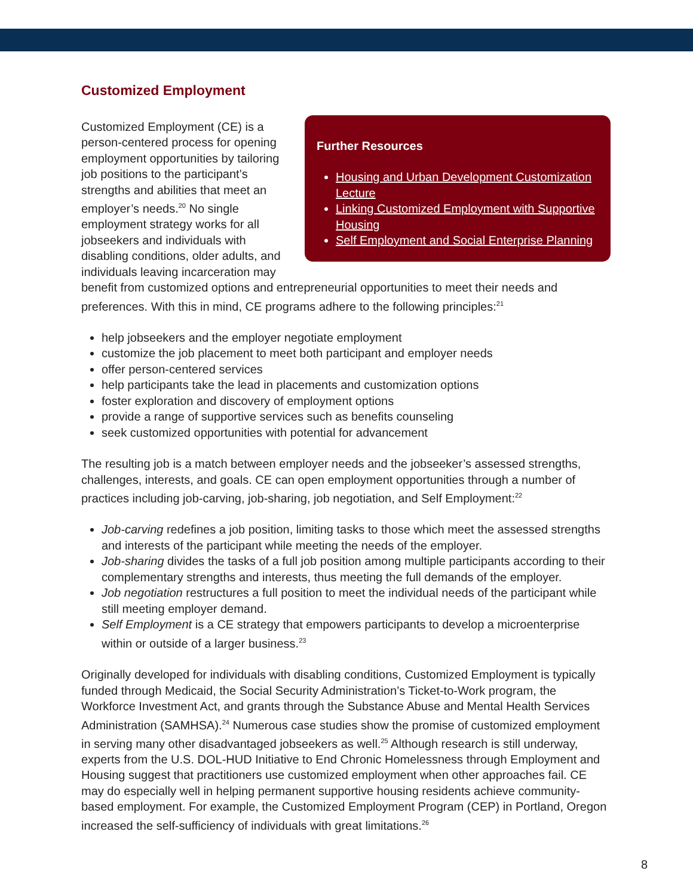Customized Employment
Further Resources
Housing and Urban Development Customization Lecture
Linking Customized Employment with Supportive Housing
Self Employment and Social Enterprise Planning
Customized Employment (CE) is a person-centered process for opening employment opportunities by tailoring job positions to the participant’s strengths and abilities that meet an employer’s needs.<sup>20</sup> No single employment strategy works for all jobseekers and individuals with disabling conditions, older adults, and individuals leaving incarceration may benefit from customized options and entrepreneurial opportunities to meet their needs and preferences. With this in mind, CE programs adhere to the following principles:<sup>21</sup>
help jobseekers and the employer negotiate employment
customize the job placement to meet both participant and employer needs
offer person-centered services
help participants take the lead in placements and customization options
foster exploration and discovery of employment options
provide a range of supportive services such as benefits counseling
seek customized opportunities with potential for advancement
The resulting job is a match between employer needs and the jobseeker’s assessed strengths, challenges, interests, and goals. CE can open employment opportunities through a number of practices including job-carving, job-sharing, job negotiation, and Self Employment:<sup>22</sup>
Job-carving redefines a job position, limiting tasks to those which meet the assessed strengths and interests of the participant while meeting the needs of the employer.
Job-sharing divides the tasks of a full job position among multiple participants according to their complementary strengths and interests, thus meeting the full demands of the employer.
Job negotiation restructures a full position to meet the individual needs of the participant while still meeting employer demand.
Self Employment is a CE strategy that empowers participants to develop a microenterprise within or outside of a larger business.<sup>23</sup>
Originally developed for individuals with disabling conditions, Customized Employment is typically funded through Medicaid, the Social Security Administration’s Ticket-to-Work program, the Workforce Investment Act, and grants through the Substance Abuse and Mental Health Services Administration (SAMHSA).<sup>24</sup> Numerous case studies show the promise of customized employment in serving many other disadvantaged jobseekers as well.<sup>25</sup> Although research is still underway, experts from the U.S. DOL-HUD Initiative to End Chronic Homelessness through Employment and Housing suggest that practitioners use customized employment when other approaches fail. CE may do especially well in helping permanent supportive housing residents achieve community-based employment. For example, the Customized Employment Program (CEP) in Portland, Oregon increased the self-sufficiency of individuals with great limitations.<sup>26</sup>
8